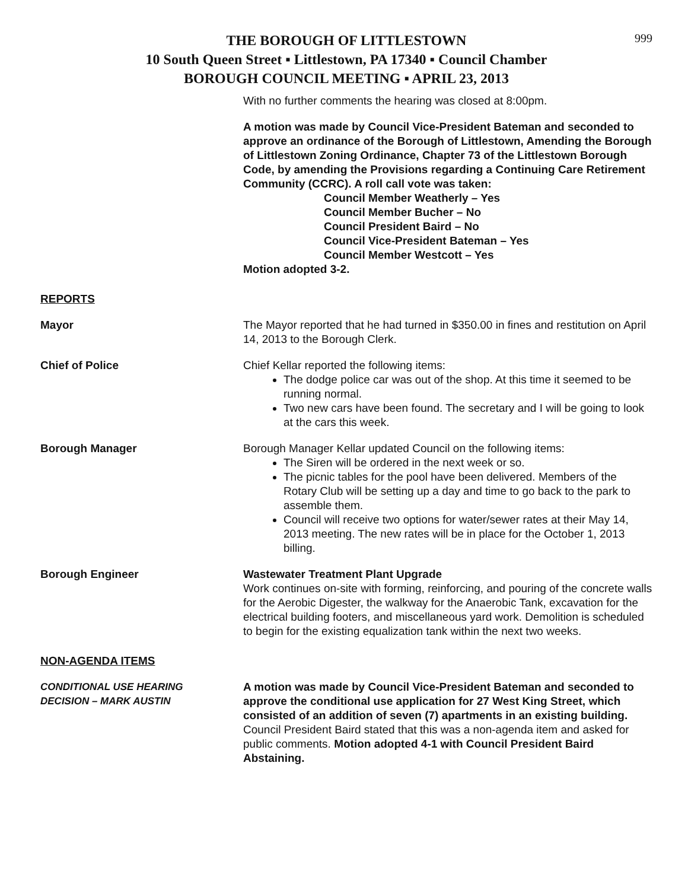999
THE BOROUGH OF LITTLESTOWN
10 South Queen Street ▪ Littlestown, PA 17340 ▪ Council Chamber
BOROUGH COUNCIL MEETING ▪ APRIL 23, 2013
With no further comments the hearing was closed at 8:00pm.
A motion was made by Council Vice-President Bateman and seconded to approve an ordinance of the Borough of Littlestown, Amending the Borough of Littlestown Zoning Ordinance, Chapter 73 of the Littlestown Borough Code, by amending the Provisions regarding a Continuing Care Retirement Community (CCRC). A roll call vote was taken:
Council Member Weatherly – Yes
Council Member Bucher – No
Council President Baird – No
Council Vice-President Bateman – Yes
Council Member Westcott – Yes
Motion adopted 3-2.
REPORTS
Mayor The Mayor reported that he had turned in $350.00 in fines and restitution on April 14, 2013 to the Borough Clerk.
Chief of Police Chief Kellar reported the following items:
The dodge police car was out of the shop. At this time it seemed to be running normal.
Two new cars have been found. The secretary and I will be going to look at the cars this week.
Borough Manager Borough Manager Kellar updated Council on the following items:
The Siren will be ordered in the next week or so.
The picnic tables for the pool have been delivered. Members of the Rotary Club will be setting up a day and time to go back to the park to assemble them.
Council will receive two options for water/sewer rates at their May 14, 2013 meeting. The new rates will be in place for the October 1, 2013 billing.
Borough Engineer Wastewater Treatment Plant Upgrade
Work continues on-site with forming, reinforcing, and pouring of the concrete walls for the Aerobic Digester, the walkway for the Anaerobic Tank, excavation for the electrical building footers, and miscellaneous yard work. Demolition is scheduled to begin for the existing equalization tank within the next two weeks.
NON-AGENDA ITEMS
CONDITIONAL USE HEARING
DECISION – MARK AUSTIN
A motion was made by Council Vice-President Bateman and seconded to approve the conditional use application for 27 West King Street, which consisted of an addition of seven (7) apartments in an existing building. Council President Baird stated that this was a non-agenda item and asked for public comments. Motion adopted 4-1 with Council President Baird Abstaining.